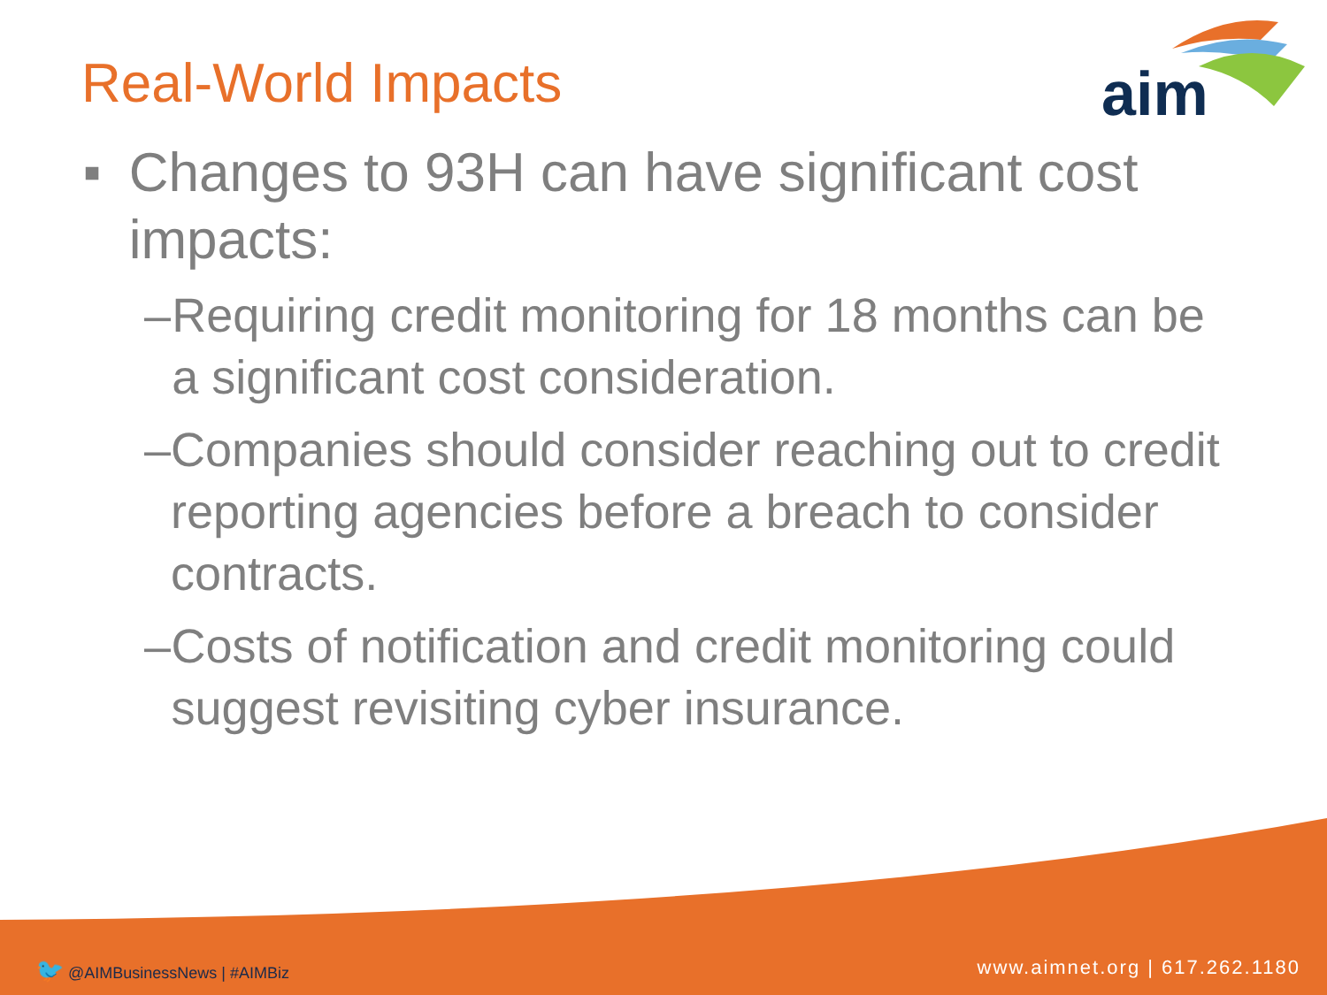Real-World Impacts
aim
■ Changes to 93H can have significant cost impacts:
– Requiring credit monitoring for 18 months can be a significant cost consideration.
– Companies should consider reaching out to credit reporting agencies before a breach to consider contracts.
– Costs of notification and credit monitoring could suggest revisiting cyber insurance.
🐦 @AIMBusinessNews | #AIMBiz www.aimnet.org | 617.262.1180